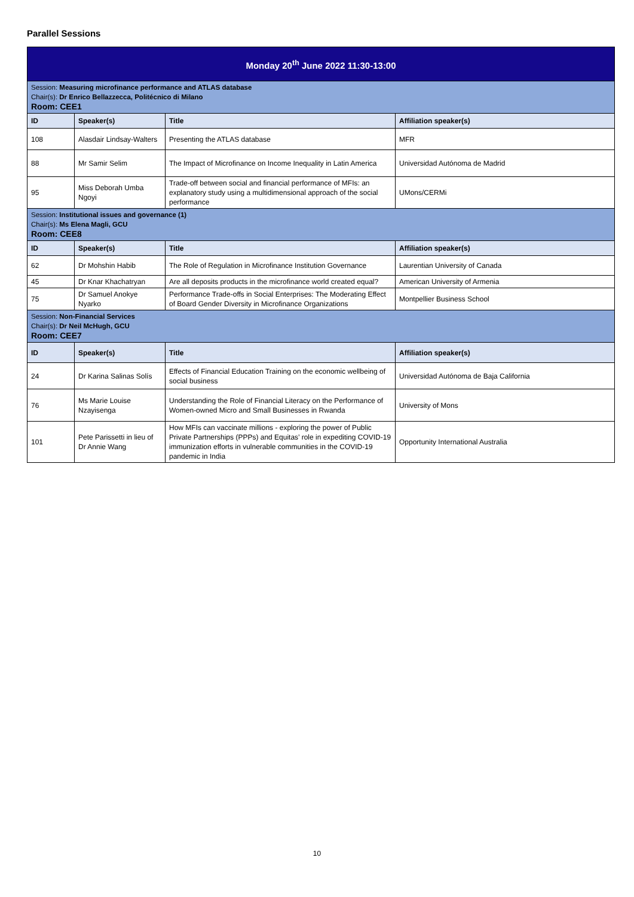Parallel Sessions
| Monday 20<sup>th</sup> June 2022 11:30-13:00 | | | |
| Session: Measuring microfinance performance and ATLAS database Chair(s): Dr Enrico Bellazzecca, Politécnico di Milano Room: CEE1 | | | |
| ID | Speaker(s) | Title | Affiliation speaker(s) |
| 108 | Alasdair Lindsay-Walters | Presenting the ATLAS database | MFR |
| 88 | Mr Samir Selim | The Impact of Microfinance on Income Inequality in Latin America | Universidad Autónoma de Madrid |
| 95 | Miss Deborah Umba Ngoyi | Trade-off between social and financial performance of MFIs: an explanatory study using a multidimensional approach of the social performance | UMons/CERMi |
| Session: Institutional issues and governance (1) Chair(s): Ms Elena Magli, GCU Room: CEE8 | | | |
| ID | Speaker(s) | Title | Affiliation speaker(s) |
| 62 | Dr Mohshin Habib | The Role of Regulation in Microfinance Institution Governance | Laurentian University of Canada |
| 45 | Dr Knar Khachatryan | Are all deposits products in the microfinance world created equal? | American University of Armenia |
| 75 | Dr Samuel Anokye Nyarko | Performance Trade-offs in Social Enterprises: The Moderating Effect of Board Gender Diversity in Microfinance Organizations | Montpellier Business School |
| Session: Non-Financial Services Chair(s): Dr Neil McHugh, GCU Room: CEE7 | | | |
| ID | Speaker(s) | Title | Affiliation speaker(s) |
| 24 | Dr Karina Salinas Solís | Effects of Financial Education Training on the economic wellbeing of social business | Universidad Autónoma de Baja California |
| 76 | Ms Marie Louise Nzayisenga | Understanding the Role of Financial Literacy on the Performance of Women-owned Micro and Small Businesses in Rwanda | University of Mons |
| 101 | Pete Parissetti in lieu of Dr Annie Wang | How MFIs can vaccinate millions - exploring the power of Public Private Partnerships (PPPs) and Equitas’ role in expediting COVID-19 immunization efforts in vulnerable communities in the COVID-19 pandemic in India | Opportunity International Australia |
10